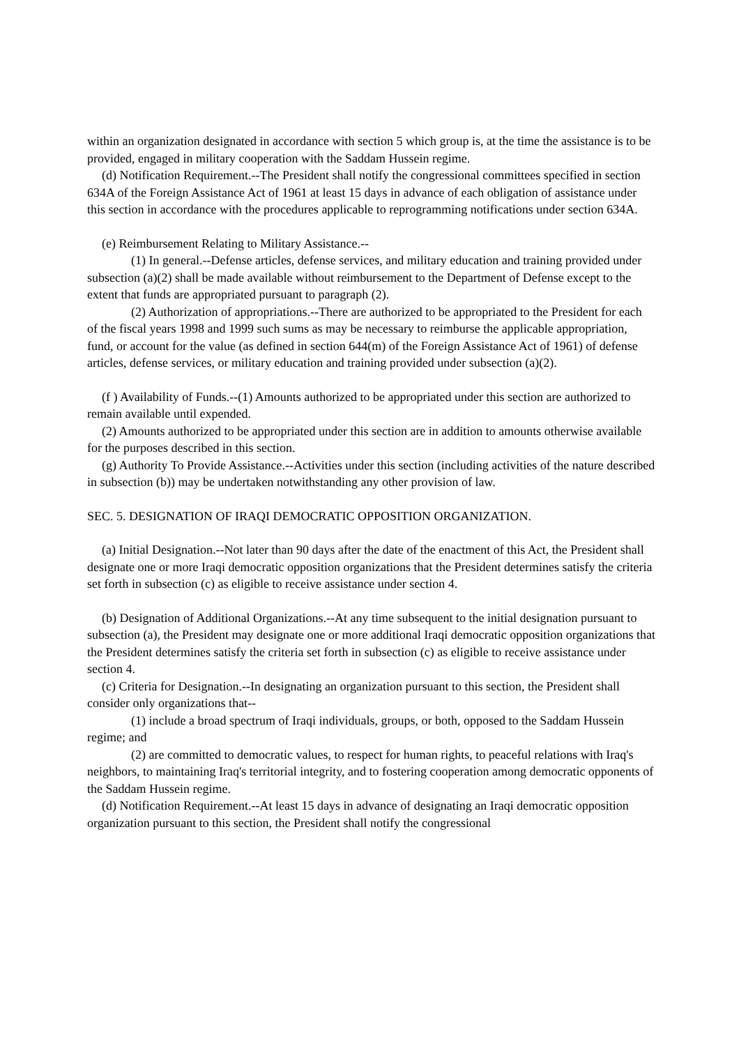within an organization designated in accordance with section 5 which group is, at the time the assistance is to be provided, engaged in military cooperation with the Saddam Hussein regime.
(d) Notification Requirement.--The President shall notify the congressional committees specified in section 634A of the Foreign Assistance Act of 1961 at least 15 days in advance of each obligation of assistance under this section in accordance with the procedures applicable to reprogramming notifications under section 634A.
(e) Reimbursement Relating to Military Assistance.--
(1) In general.--Defense articles, defense services, and military education and training provided under subsection (a)(2) shall be made available without reimbursement to the Department of Defense except to the extent that funds are appropriated pursuant to paragraph (2).
(2) Authorization of appropriations.--There are authorized to be appropriated to the President for each of the fiscal years 1998 and 1999 such sums as may be necessary to reimburse the applicable appropriation, fund, or account for the value (as defined in section 644(m) of the Foreign Assistance Act of 1961) of defense articles, defense services, or military education and training provided under subsection (a)(2).
(f ) Availability of Funds.--(1) Amounts authorized to be appropriated under this section are authorized to remain available until expended.
(2) Amounts authorized to be appropriated under this section are in addition to amounts otherwise available for the purposes described in this section.
(g) Authority To Provide Assistance.--Activities under this section (including activities of the nature described in subsection (b)) may be undertaken notwithstanding any other provision of law.
SEC. 5. DESIGNATION OF IRAQI DEMOCRATIC OPPOSITION ORGANIZATION.
(a) Initial Designation.--Not later than 90 days after the date of the enactment of this Act, the President shall designate one or more Iraqi democratic opposition organizations that the President determines satisfy the criteria set forth in subsection (c) as eligible to receive assistance under section 4.
(b) Designation of Additional Organizations.--At any time subsequent to the initial designation pursuant to subsection (a), the President may designate one or more additional Iraqi democratic opposition organizations that the President determines satisfy the criteria set forth in subsection (c) as eligible to receive assistance under section 4.
(c) Criteria for Designation.--In designating an organization pursuant to this section, the President shall consider only organizations that--
(1) include a broad spectrum of Iraqi individuals, groups, or both, opposed to the Saddam Hussein regime; and
(2) are committed to democratic values, to respect for human rights, to peaceful relations with Iraq's neighbors, to maintaining Iraq's territorial integrity, and to fostering cooperation among democratic opponents of the Saddam Hussein regime.
(d) Notification Requirement.--At least 15 days in advance of designating an Iraqi democratic opposition organization pursuant to this section, the President shall notify the congressional